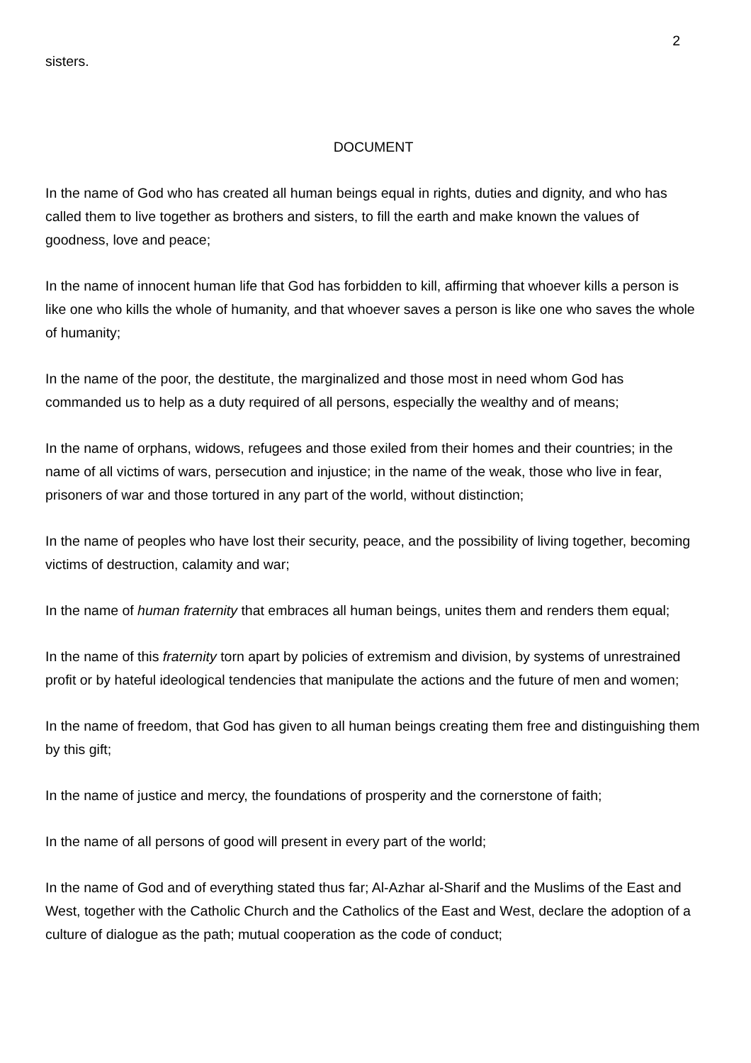2
sisters.
DOCUMENT
In the name of God who has created all human beings equal in rights, duties and dignity, and who has called them to live together as brothers and sisters, to fill the earth and make known the values of goodness, love and peace;
In the name of innocent human life that God has forbidden to kill, affirming that whoever kills a person is like one who kills the whole of humanity, and that whoever saves a person is like one who saves the whole of humanity;
In the name of the poor, the destitute, the marginalized and those most in need whom God has commanded us to help as a duty required of all persons, especially the wealthy and of means;
In the name of orphans, widows, refugees and those exiled from their homes and their countries; in the name of all victims of wars, persecution and injustice; in the name of the weak, those who live in fear, prisoners of war and those tortured in any part of the world, without distinction;
In the name of peoples who have lost their security, peace, and the possibility of living together, becoming victims of destruction, calamity and war;
In the name of human fraternity that embraces all human beings, unites them and renders them equal;
In the name of this fraternity torn apart by policies of extremism and division, by systems of unrestrained profit or by hateful ideological tendencies that manipulate the actions and the future of men and women;
In the name of freedom, that God has given to all human beings creating them free and distinguishing them by this gift;
In the name of justice and mercy, the foundations of prosperity and the cornerstone of faith;
In the name of all persons of good will present in every part of the world;
In the name of God and of everything stated thus far; Al-Azhar al-Sharif and the Muslims of the East and West, together with the Catholic Church and the Catholics of the East and West, declare the adoption of a culture of dialogue as the path; mutual cooperation as the code of conduct;